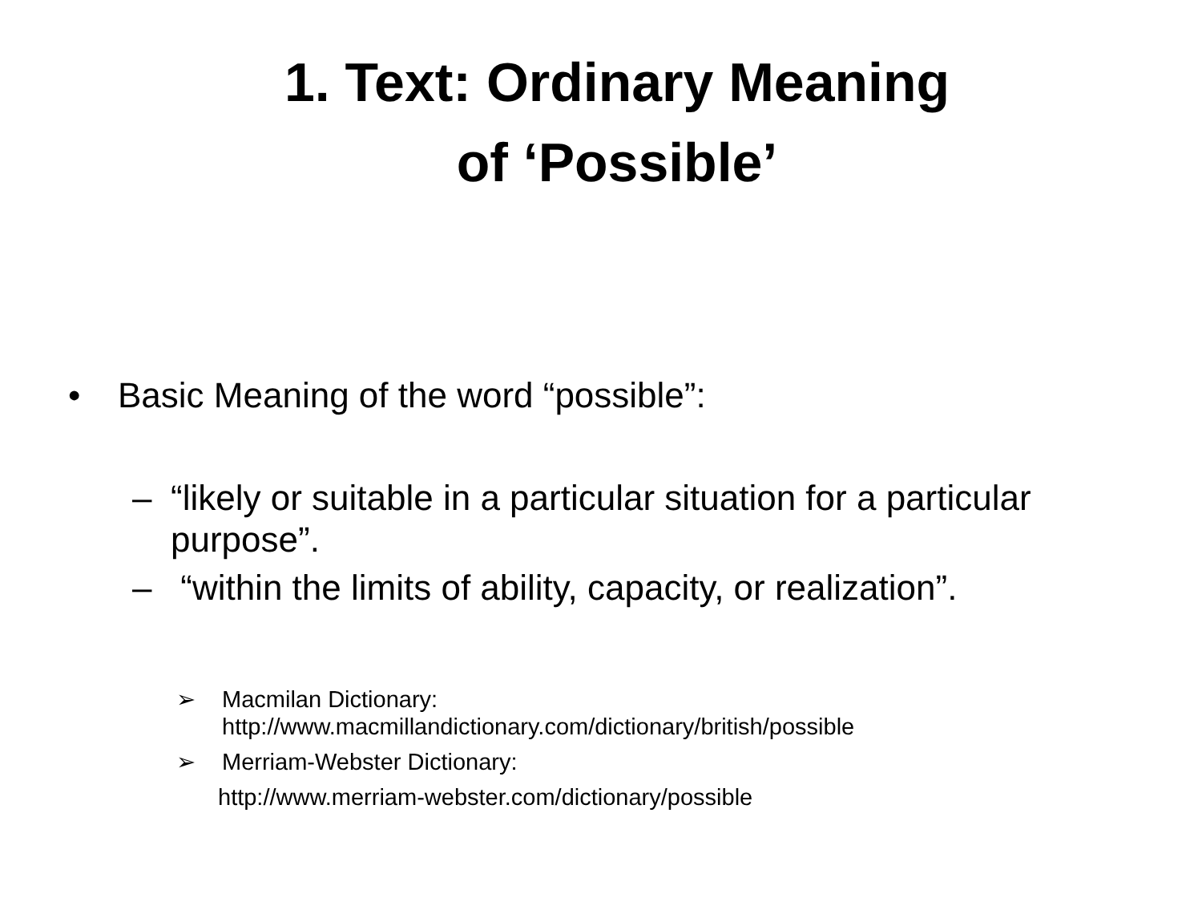1. Text: Ordinary Meaning
of ‘Possible’
• Basic Meaning of the word “possible”:
– “likely or suitable in a particular situation for a particular purpose”.
– “within the limits of ability, capacity, or realization”.
➢ Macmilan Dictionary:
http://www.macmillandictionary.com/dictionary/british/possible
➢ Merriam-Webster Dictionary:
http://www.merriam-webster.com/dictionary/possible